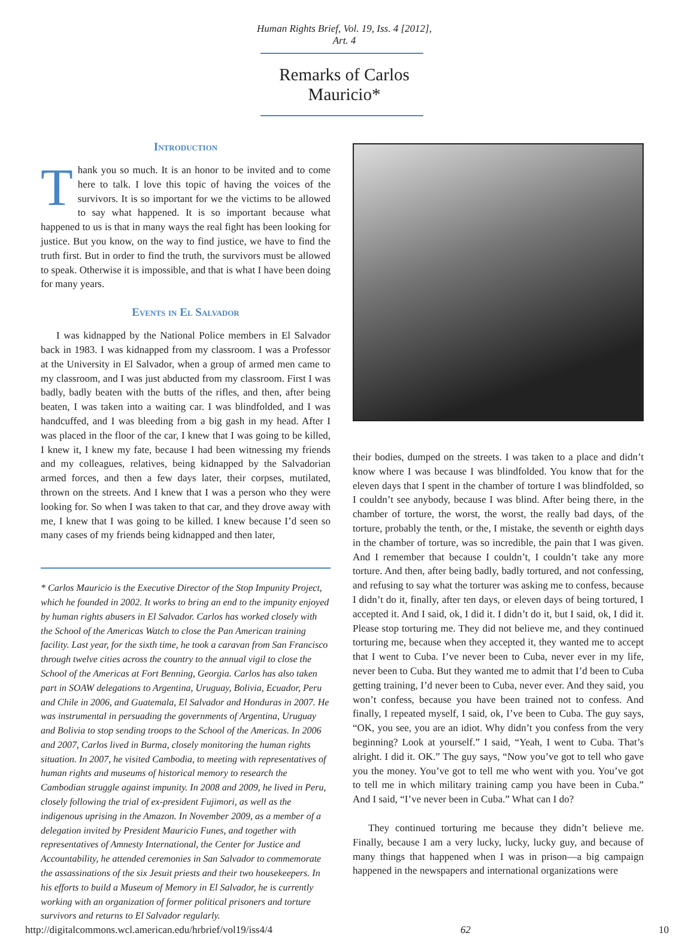Human Rights Brief, Vol. 19, Iss. 4 [2012], Art. 4
Remarks of Carlos Mauricio*
Introduction
Thank you so much. It is an honor to be invited and to come here to talk. I love this topic of having the voices of the survivors. It is so important for we the victims to be allowed to say what happened. It is so important because what happened to us is that in many ways the real fight has been looking for justice. But you know, on the way to find justice, we have to find the truth first. But in order to find the truth, the survivors must be allowed to speak. Otherwise it is impossible, and that is what I have been doing for many years.
Events in El Salvador
I was kidnapped by the National Police members in El Salvador back in 1983. I was kidnapped from my classroom. I was a Professor at the University in El Salvador, when a group of armed men came to my classroom, and I was just abducted from my classroom. First I was badly, badly beaten with the butts of the rifles, and then, after being beaten, I was taken into a waiting car. I was blindfolded, and I was handcuffed, and I was bleeding from a big gash in my head. After I was placed in the floor of the car, I knew that I was going to be killed, I knew it, I knew my fate, because I had been witnessing my friends and my colleagues, relatives, being kidnapped by the Salvadorian armed forces, and then a few days later, their corpses, mutilated, thrown on the streets. And I knew that I was a person who they were looking for. So when I was taken to that car, and they drove away with me, I knew that I was going to be killed. I knew because I’d seen so many cases of my friends being kidnapped and then later,
* Carlos Mauricio is the Executive Director of the Stop Impunity Project, which he founded in 2002. It works to bring an end to the impunity enjoyed by human rights abusers in El Salvador. Carlos has worked closely with the School of the Americas Watch to close the Pan American training facility. Last year, for the sixth time, he took a caravan from San Francisco through twelve cities across the country to the annual vigil to close the School of the Americas at Fort Benning, Georgia. Carlos has also taken part in SOAW delegations to Argentina, Uruguay, Bolivia, Ecuador, Peru and Chile in 2006, and Guatemala, El Salvador and Honduras in 2007. He was instrumental in persuading the governments of Argentina, Uruguay and Bolivia to stop sending troops to the School of the Americas. In 2006 and 2007, Carlos lived in Burma, closely monitoring the human rights situation. In 2007, he visited Cambodia, to meeting with representatives of human rights and museums of historical memory to research the Cambodian struggle against impunity. In 2008 and 2009, he lived in Peru, closely following the trial of ex-president Fujimori, as well as the indigenous uprising in the Amazon. In November 2009, as a member of a delegation invited by President Mauricio Funes, and together with representatives of Amnesty International, the Center for Justice and Accountability, he attended ceremonies in San Salvador to commemorate the assassinations of the six Jesuit priests and their two housekeepers. In his efforts to build a Museum of Memory in El Salvador, he is currently working with an organization of former political prisoners and torture survivors and returns to El Salvador regularly.
their bodies, dumped on the streets. I was taken to a place and didn’t know where I was because I was blindfolded. You know that for the eleven days that I spent in the chamber of torture I was blindfolded, so I couldn’t see anybody, because I was blind. After being there, in the chamber of torture, the worst, the worst, the really bad days, of the torture, probably the tenth, or the, I mistake, the seventh or eighth days in the chamber of torture, was so incredible, the pain that I was given. And I remember that because I couldn’t, I couldn’t take any more torture. And then, after being badly, badly tortured, and not confessing, and refusing to say what the torturer was asking me to confess, because I didn’t do it, finally, after ten days, or eleven days of being tortured, I accepted it. And I said, ok, I did it. I didn’t do it, but I said, ok, I did it. Please stop torturing me. They did not believe me, and they continued torturing me, because when they accepted it, they wanted me to accept that I went to Cuba. I’ve never been to Cuba, never ever in my life, never been to Cuba. But they wanted me to admit that I’d been to Cuba getting training, I’d never been to Cuba, never ever. And they said, you won’t confess, because you have been trained not to confess. And finally, I repeated myself, I said, ok, I’ve been to Cuba. The guy says, “OK, you see, you are an idiot. Why didn’t you confess from the very beginning? Look at yourself.” I said, “Yeah, I went to Cuba. That’s alright. I did it. OK.” The guy says, “Now you’ve got to tell who gave you the money. You’ve got to tell me who went with you. You’ve got to tell me in which military training camp you have been in Cuba.” And I said, “I’ve never been in Cuba.” What can I do?
They continued torturing me because they didn’t believe me. Finally, because I am a very lucky, lucky, lucky guy, and because of many things that happened when I was in prison—a big campaign happened in the newspapers and international organizations were
http://digitalcommons.wcl.american.edu/hrbrief/vol19/iss4/4 62 10